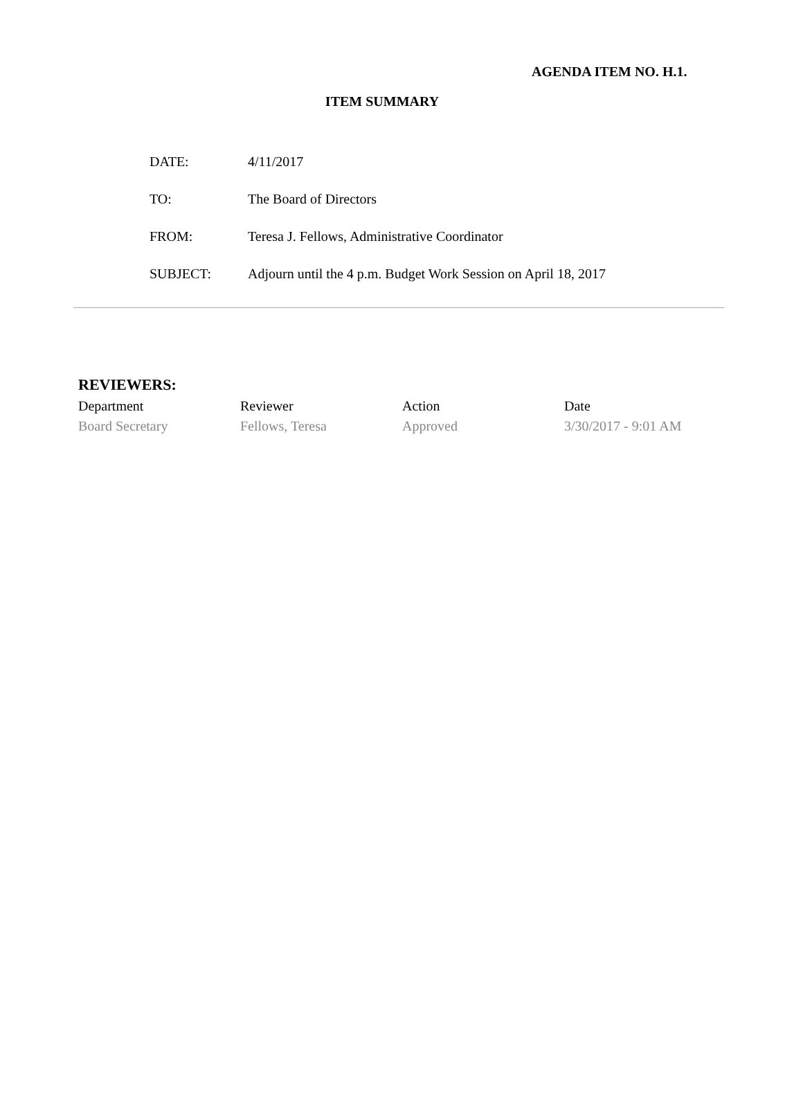AGENDA ITEM NO. H.1.
ITEM SUMMARY
| DATE: | 4/11/2017 |
| TO: | The Board of Directors |
| FROM: | Teresa J. Fellows, Administrative Coordinator |
| SUBJECT: | Adjourn until the 4 p.m. Budget Work Session on April 18, 2017 |
REVIEWERS:
| Department | Reviewer | Action | Date |
| --- | --- | --- | --- |
| Board Secretary | Fellows, Teresa | Approved | 3/30/2017 - 9:01 AM |